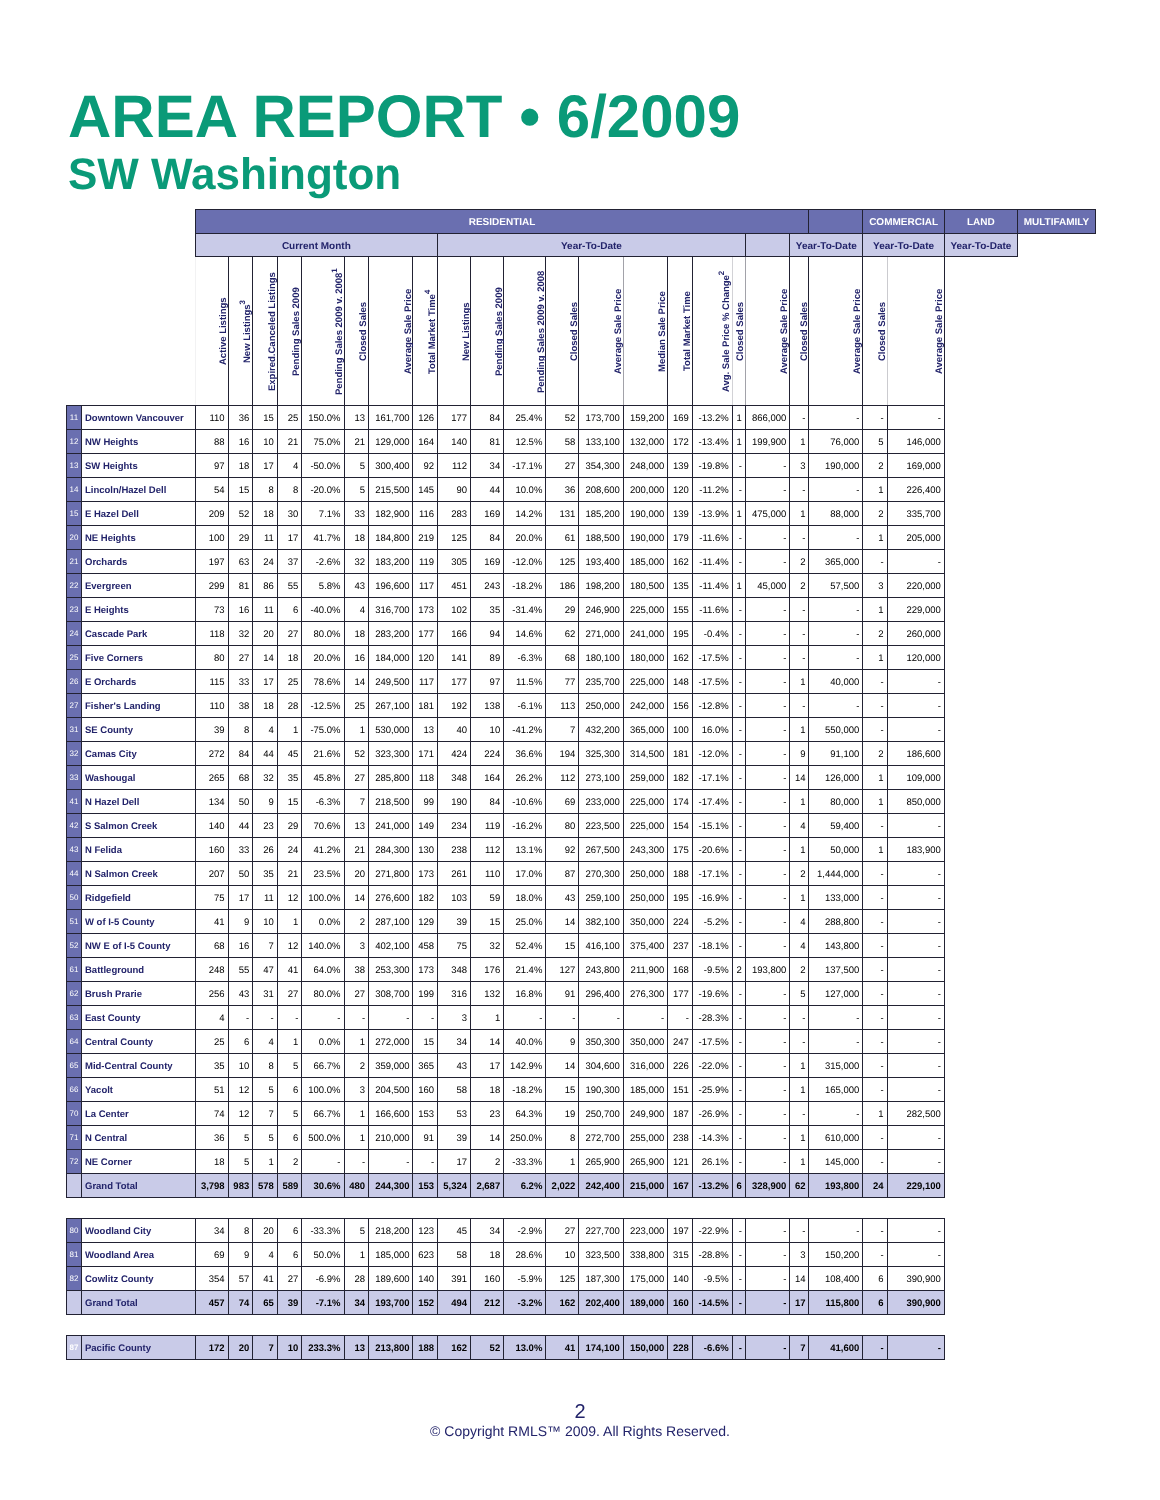AREA REPORT • 6/2009
SW Washington
| | | RESIDENTIAL | | | | | | | | | | | | | | | | | | | | COMMERCIAL | | LAND | MULTIFAMILY |
| --- | --- | --- | --- | --- | --- | --- | --- | --- | --- | --- | --- | --- | --- | --- | --- | --- | --- | --- | --- | --- | --- | --- | --- | --- | --- |
| | | Current Month | | | | | | | | Year-To-Date | | | | | | | | | | Year-To-Date | | Year-To-Date | | Year-To-Date | |
| | | Active Listings | New Listings<sup>3</sup> | Expired.Canceled Listings | Pending Sales 2009 | Pending Sales 2009 v. 2008<sup>1</sup> | Closed Sales | Average Sale Price | Total Market Time<sup>4</sup> | New Listings | Pending Sales 2009 | Pending Sales 2009 v. 2008 | Closed Sales | Average Sale Price | Median Sale Price | Total Market Time | Avg. Sale Price % Change<sup>2</sup> | Closed Sales | Average Sale Price | Closed Sales | Average Sale Price | Closed Sales | Average Sale Price | | |
| 11 | Downtown Vancouver | 110 | 36 | 15 | 25 | 150.0% | 13 | 161,700 | 126 | 177 | 84 | 25.4% | 52 | 173,700 | 159,200 | 169 | -13.2% | 1 | 866,000 | - | - | - | - | | |
| 12 | NW Heights | 88 | 16 | 10 | 21 | 75.0% | 21 | 129,000 | 164 | 140 | 81 | 12.5% | 58 | 133,100 | 132,000 | 172 | -13.4% | 1 | 199,900 | 1 | 76,000 | 5 | 146,000 | | |
| 13 | SW Heights | 97 | 18 | 17 | 4 | -50.0% | 5 | 300,400 | 92 | 112 | 34 | -17.1% | 27 | 354,300 | 248,000 | 139 | -19.8% | - | - | 3 | 190,000 | 2 | 169,000 | | |
| 14 | Lincoln/Hazel Dell | 54 | 15 | 8 | 8 | -20.0% | 5 | 215,500 | 145 | 90 | 44 | 10.0% | 36 | 208,600 | 200,000 | 120 | -11.2% | - | - | - | - | 1 | 226,400 | | |
| 15 | E Hazel Dell | 209 | 52 | 18 | 30 | 7.1% | 33 | 182,900 | 116 | 283 | 169 | 14.2% | 131 | 185,200 | 190,000 | 139 | -13.9% | 1 | 475,000 | 1 | 88,000 | 2 | 335,700 | | |
| 20 | NE Heights | 100 | 29 | 11 | 17 | 41.7% | 18 | 184,800 | 219 | 125 | 84 | 20.0% | 61 | 188,500 | 190,000 | 179 | -11.6% | - | - | - | - | 1 | 205,000 | | |
| 21 | Orchards | 197 | 63 | 24 | 37 | -2.6% | 32 | 183,200 | 119 | 305 | 169 | -12.0% | 125 | 193,400 | 185,000 | 162 | -11.4% | - | - | 2 | 365,000 | - | - | | |
| 22 | Evergreen | 299 | 81 | 86 | 55 | 5.8% | 43 | 196,600 | 117 | 451 | 243 | -18.2% | 186 | 198,200 | 180,500 | 135 | -11.4% | 1 | 45,000 | 2 | 57,500 | 3 | 220,000 | | |
| 23 | E Heights | 73 | 16 | 11 | 6 | -40.0% | 4 | 316,700 | 173 | 102 | 35 | -31.4% | 29 | 246,900 | 225,000 | 155 | -11.6% | - | - | - | - | 1 | 229,000 | | |
| 24 | Cascade Park | 118 | 32 | 20 | 27 | 80.0% | 18 | 283,200 | 177 | 166 | 94 | 14.6% | 62 | 271,000 | 241,000 | 195 | -0.4% | - | - | - | - | 2 | 260,000 | | |
| 25 | Five Corners | 80 | 27 | 14 | 18 | 20.0% | 16 | 184,000 | 120 | 141 | 89 | -6.3% | 68 | 180,100 | 180,000 | 162 | -17.5% | - | - | - | - | 1 | 120,000 | | |
| 26 | E Orchards | 115 | 33 | 17 | 25 | 78.6% | 14 | 249,500 | 117 | 177 | 97 | 11.5% | 77 | 235,700 | 225,000 | 148 | -17.5% | - | - | 1 | 40,000 | - | - | | |
| 27 | Fisher's Landing | 110 | 38 | 18 | 28 | -12.5% | 25 | 267,100 | 181 | 192 | 138 | -6.1% | 113 | 250,000 | 242,000 | 156 | -12.8% | - | - | - | - | - | - | | |
| 31 | SE County | 39 | 8 | 4 | 1 | -75.0% | 1 | 530,000 | 13 | 40 | 10 | -41.2% | 7 | 432,200 | 365,000 | 100 | 16.0% | - | - | 1 | 550,000 | - | - | | |
| 32 | Camas City | 272 | 84 | 44 | 45 | 21.6% | 52 | 323,300 | 171 | 424 | 224 | 36.6% | 194 | 325,300 | 314,500 | 181 | -12.0% | - | - | 9 | 91,100 | 2 | 186,600 | | |
| 33 | Washougal | 265 | 68 | 32 | 35 | 45.8% | 27 | 285,800 | 118 | 348 | 164 | 26.2% | 112 | 273,100 | 259,000 | 182 | -17.1% | - | - | 14 | 126,000 | 1 | 109,000 | | |
| 41 | N Hazel Dell | 134 | 50 | 9 | 15 | -6.3% | 7 | 218,500 | 99 | 190 | 84 | -10.6% | 69 | 233,000 | 225,000 | 174 | -17.4% | - | - | 1 | 80,000 | 1 | 850,000 | | |
| 42 | S Salmon Creek | 140 | 44 | 23 | 29 | 70.6% | 13 | 241,000 | 149 | 234 | 119 | -16.2% | 80 | 223,500 | 225,000 | 154 | -15.1% | - | - | 4 | 59,400 | - | - | | |
| 43 | N Felida | 160 | 33 | 26 | 24 | 41.2% | 21 | 284,300 | 130 | 238 | 112 | 13.1% | 92 | 267,500 | 243,300 | 175 | -20.6% | - | - | 1 | 50,000 | 1 | 183,900 | | |
| 44 | N Salmon Creek | 207 | 50 | 35 | 21 | 23.5% | 20 | 271,800 | 173 | 261 | 110 | 17.0% | 87 | 270,300 | 250,000 | 188 | -17.1% | - | - | 2 | 1,444,000 | - | - | | |
| 50 | Ridgefield | 75 | 17 | 11 | 12 | 100.0% | 14 | 276,600 | 182 | 103 | 59 | 18.0% | 43 | 259,100 | 250,000 | 195 | -16.9% | - | - | 1 | 133,000 | - | - | | |
| 51 | W of I-5 County | 41 | 9 | 10 | 1 | 0.0% | 2 | 287,100 | 129 | 39 | 15 | 25.0% | 14 | 382,100 | 350,000 | 224 | -5.2% | - | - | 4 | 288,800 | - | - | | |
| 52 | NW E of I-5 County | 68 | 16 | 7 | 12 | 140.0% | 3 | 402,100 | 458 | 75 | 32 | 52.4% | 15 | 416,100 | 375,400 | 237 | -18.1% | - | - | 4 | 143,800 | - | - | | |
| 61 | Battleground | 248 | 55 | 47 | 41 | 64.0% | 38 | 253,300 | 173 | 348 | 176 | 21.4% | 127 | 243,800 | 211,900 | 168 | -9.5% | 2 | 193,800 | 2 | 137,500 | - | - | | |
| 62 | Brush Prarie | 256 | 43 | 31 | 27 | 80.0% | 27 | 308,700 | 199 | 316 | 132 | 16.8% | 91 | 296,400 | 276,300 | 177 | -19.6% | - | - | 5 | 127,000 | - | - | | |
| 63 | East County | 4 | - | - | - | - | - | - | - | 3 | 1 | - | - | - | - | - | -28.3% | - | - | - | - | - | - | | |
| 64 | Central County | 25 | 6 | 4 | 1 | 0.0% | 1 | 272,000 | 15 | 34 | 14 | 40.0% | 9 | 350,300 | 350,000 | 247 | -17.5% | - | - | - | - | - | - | | |
| 65 | Mid-Central County | 35 | 10 | 8 | 5 | 66.7% | 2 | 359,000 | 365 | 43 | 17 | 142.9% | 14 | 304,600 | 316,000 | 226 | -22.0% | - | - | 1 | 315,000 | - | - | | |
| 66 | Yacolt | 51 | 12 | 5 | 6 | 100.0% | 3 | 204,500 | 160 | 58 | 18 | -18.2% | 15 | 190,300 | 185,000 | 151 | -25.9% | - | - | 1 | 165,000 | - | - | | |
| 70 | La Center | 74 | 12 | 7 | 5 | 66.7% | 1 | 166,600 | 153 | 53 | 23 | 64.3% | 19 | 250,700 | 249,900 | 187 | -26.9% | - | - | - | - | 1 | 282,500 | | |
| 71 | N Central | 36 | 5 | 5 | 6 | 500.0% | 1 | 210,000 | 91 | 39 | 14 | 250.0% | 8 | 272,700 | 255,000 | 238 | -14.3% | - | - | 1 | 610,000 | - | - | | |
| 72 | NE Corner | 18 | 5 | 1 | 2 | - | - | - | - | 17 | 2 | -33.3% | 1 | 265,900 | 265,900 | 121 | 26.1% | - | - | 1 | 145,000 | - | - | | |
| | Grand Total | 3,798 | 983 | 578 | 589 | 30.6% | 480 | 244,300 | 153 | 5,324 | 2,687 | 6.2% | 2,022 | 242,400 | 215,000 | 167 | -13.2% | 6 | 328,900 | 62 | 193,800 | 24 | 229,100 | | |
| 80 | Woodland City | 34 | 8 | 20 | 6 | -33.3% | 5 | 218,200 | 123 | 45 | 34 | -2.9% | 27 | 227,700 | 223,000 | 197 | -22.9% | - | - | - | - | - | - | | |
| 81 | Woodland Area | 69 | 9 | 4 | 6 | 50.0% | 1 | 185,000 | 623 | 58 | 18 | 28.6% | 10 | 323,500 | 338,800 | 315 | -28.8% | - | - | 3 | 150,200 | - | - | | |
| 82 | Cowlitz County | 354 | 57 | 41 | 27 | -6.9% | 28 | 189,600 | 140 | 391 | 160 | -5.9% | 125 | 187,300 | 175,000 | 140 | -9.5% | - | - | 14 | 108,400 | 6 | 390,900 | | |
| | Grand Total | 457 | 74 | 65 | 39 | -7.1% | 34 | 193,700 | 152 | 494 | 212 | -3.2% | 162 | 202,400 | 189,000 | 160 | -14.5% | - | - | 17 | 115,800 | 6 | 390,900 | | |
| 87 | Pacific County | 172 | 20 | 7 | 10 | 233.3% | 13 | 213,800 | 188 | 162 | 52 | 13.0% | 41 | 174,100 | 150,000 | 228 | -6.6% | - | - | 7 | 41,600 | - | - | | |
2
© Copyright RMLS™ 2009. All Rights Reserved.